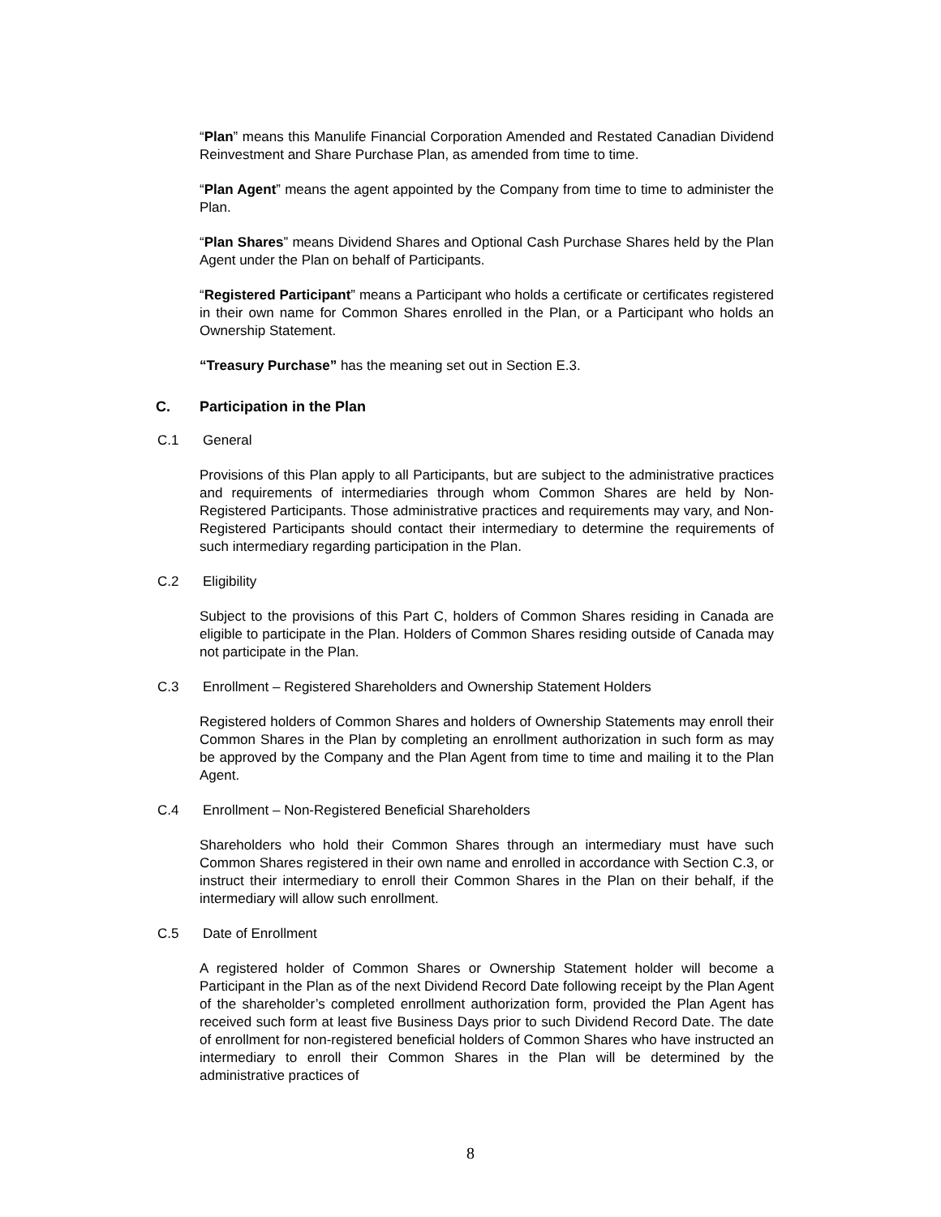“Plan” means this Manulife Financial Corporation Amended and Restated Canadian Dividend Reinvestment and Share Purchase Plan, as amended from time to time.
“Plan Agent” means the agent appointed by the Company from time to time to administer the Plan.
“Plan Shares” means Dividend Shares and Optional Cash Purchase Shares held by the Plan Agent under the Plan on behalf of Participants.
“Registered Participant” means a Participant who holds a certificate or certificates registered in their own name for Common Shares enrolled in the Plan, or a Participant who holds an Ownership Statement.
“Treasury Purchase” has the meaning set out in Section E.3.
C. Participation in the Plan
C.1 General
Provisions of this Plan apply to all Participants, but are subject to the administrative practices and requirements of intermediaries through whom Common Shares are held by Non-Registered Participants. Those administrative practices and requirements may vary, and Non-Registered Participants should contact their intermediary to determine the requirements of such intermediary regarding participation in the Plan.
C.2 Eligibility
Subject to the provisions of this Part C, holders of Common Shares residing in Canada are eligible to participate in the Plan. Holders of Common Shares residing outside of Canada may not participate in the Plan.
C.3 Enrollment – Registered Shareholders and Ownership Statement Holders
Registered holders of Common Shares and holders of Ownership Statements may enroll their Common Shares in the Plan by completing an enrollment authorization in such form as may be approved by the Company and the Plan Agent from time to time and mailing it to the Plan Agent.
C.4 Enrollment – Non-Registered Beneficial Shareholders
Shareholders who hold their Common Shares through an intermediary must have such Common Shares registered in their own name and enrolled in accordance with Section C.3, or instruct their intermediary to enroll their Common Shares in the Plan on their behalf, if the intermediary will allow such enrollment.
C.5 Date of Enrollment
A registered holder of Common Shares or Ownership Statement holder will become a Participant in the Plan as of the next Dividend Record Date following receipt by the Plan Agent of the shareholder’s completed enrollment authorization form, provided the Plan Agent has received such form at least five Business Days prior to such Dividend Record Date. The date of enrollment for non-registered beneficial holders of Common Shares who have instructed an intermediary to enroll their Common Shares in the Plan will be determined by the administrative practices of
8